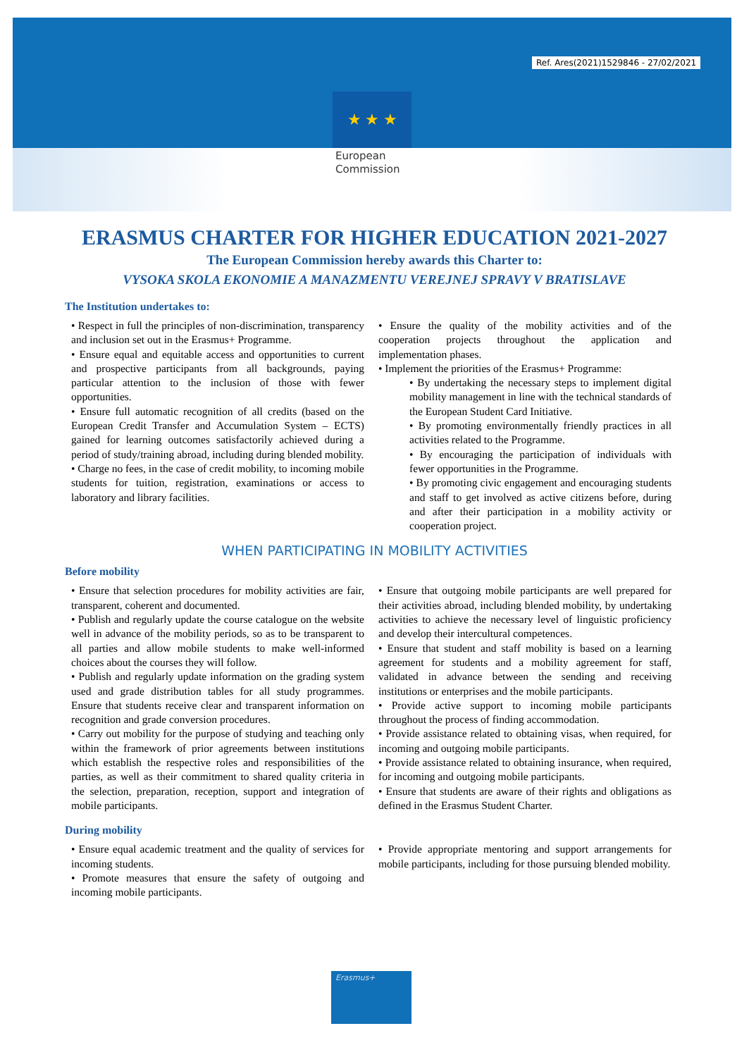Ref. Ares(2021)1529846 - 27/02/2021
★ ★ ★
European
Commission
ERASMUS CHARTER FOR HIGHER EDUCATION 2021-2027
The European Commission hereby awards this Charter to:
VYSOKA SKOLA EKONOMIE A MANAZMENTU VEREJNEJ SPRAVY V BRATISLAVE
The Institution undertakes to:
• Respect in full the principles of non-discrimination, transparency and inclusion set out in the Erasmus+ Programme.
• Ensure equal and equitable access and opportunities to current and prospective participants from all backgrounds, paying particular attention to the inclusion of those with fewer opportunities.
• Ensure full automatic recognition of all credits (based on the European Credit Transfer and Accumulation System – ECTS) gained for learning outcomes satisfactorily achieved during a period of study/training abroad, including during blended mobility.
• Charge no fees, in the case of credit mobility, to incoming mobile students for tuition, registration, examinations or access to laboratory and library facilities.
• Ensure the quality of the mobility activities and of the cooperation projects throughout the application and implementation phases.
• Implement the priorities of the Erasmus+ Programme:
• By undertaking the necessary steps to implement digital mobility management in line with the technical standards of the European Student Card Initiative.
• By promoting environmentally friendly practices in all activities related to the Programme.
• By encouraging the participation of individuals with fewer opportunities in the Programme.
• By promoting civic engagement and encouraging students and staff to get involved as active citizens before, during and after their participation in a mobility activity or cooperation project.
WHEN PARTICIPATING IN MOBILITY ACTIVITIES
Before mobility
• Ensure that selection procedures for mobility activities are fair, transparent, coherent and documented.
• Publish and regularly update the course catalogue on the website well in advance of the mobility periods, so as to be transparent to all parties and allow mobile students to make well-informed choices about the courses they will follow.
• Publish and regularly update information on the grading system used and grade distribution tables for all study programmes. Ensure that students receive clear and transparent information on recognition and grade conversion procedures.
• Carry out mobility for the purpose of studying and teaching only within the framework of prior agreements between institutions which establish the respective roles and responsibilities of the parties, as well as their commitment to shared quality criteria in the selection, preparation, reception, support and integration of mobile participants.
• Ensure that outgoing mobile participants are well prepared for their activities abroad, including blended mobility, by undertaking activities to achieve the necessary level of linguistic proficiency and develop their intercultural competences.
• Ensure that student and staff mobility is based on a learning agreement for students and a mobility agreement for staff, validated in advance between the sending and receiving institutions or enterprises and the mobile participants.
• Provide active support to incoming mobile participants throughout the process of finding accommodation.
• Provide assistance related to obtaining visas, when required, for incoming and outgoing mobile participants.
• Provide assistance related to obtaining insurance, when required, for incoming and outgoing mobile participants.
• Ensure that students are aware of their rights and obligations as defined in the Erasmus Student Charter.
During mobility
• Ensure equal academic treatment and the quality of services for incoming students.
• Promote measures that ensure the safety of outgoing and incoming mobile participants.
• Provide appropriate mentoring and support arrangements for mobile participants, including for those pursuing blended mobility.
Erasmus+